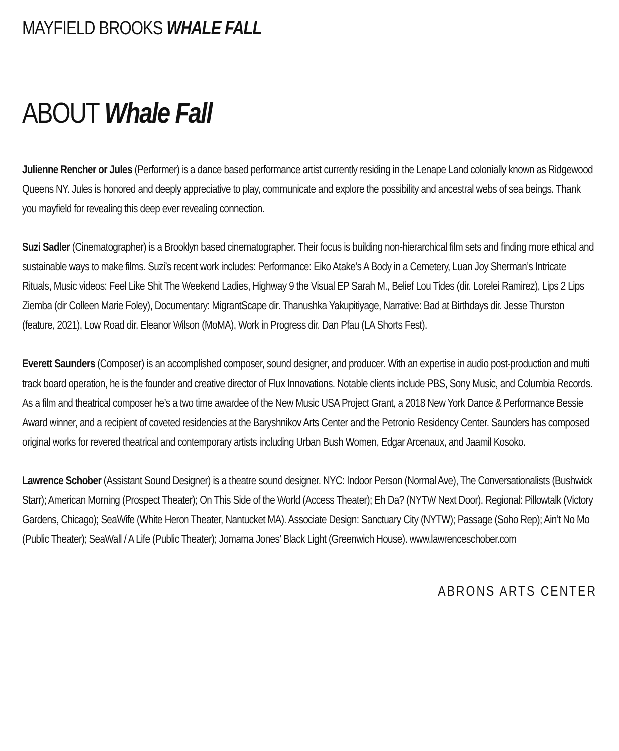MAYFIELD BROOKS WHALE FALL
ABOUT Whale Fall
Julienne Rencher or Jules (Performer) is a dance based performance artist currently residing in the Lenape Land colonially known as Ridgewood Queens NY. Jules is honored and deeply appreciative to play, communicate and explore the possibility and ancestral webs of sea beings. Thank you mayfield for revealing this deep ever revealing connection.
Suzi Sadler (Cinematographer) is a Brooklyn based cinematographer. Their focus is building non-hierarchical film sets and finding more ethical and sustainable ways to make films. Suzi’s recent work includes: Performance: Eiko Atake’s A Body in a Cemetery, Luan Joy Sherman’s Intricate Rituals, Music videos: Feel Like Shit The Weekend Ladies, Highway 9 the Visual EP Sarah M., Belief Lou Tides (dir. Lorelei Ramirez), Lips 2 Lips Ziemba (dir Colleen Marie Foley), Documentary: MigrantScape dir. Thanushka Yakupitiyage, Narrative: Bad at Birthdays dir. Jesse Thurston (feature, 2021), Low Road dir. Eleanor Wilson (MoMA), Work in Progress dir. Dan Pfau (LA Shorts Fest).
Everett Saunders (Composer) is an accomplished composer, sound designer, and producer. With an expertise in audio post-production and multi track board operation, he is the founder and creative director of Flux Innovations. Notable clients include PBS, Sony Music, and Columbia Records. As a film and theatrical composer he’s a two time awardee of the New Music USA Project Grant, a 2018 New York Dance & Performance Bessie Award winner, and a recipient of coveted residencies at the Baryshnikov Arts Center and the Petronio Residency Center. Saunders has composed original works for revered theatrical and contemporary artists including Urban Bush Women, Edgar Arcenaux, and Jaamil Kosoko.
Lawrence Schober (Assistant Sound Designer) is a theatre sound designer. NYC: Indoor Person (Normal Ave), The Conversationalists (Bushwick Starr); American Morning (Prospect Theater); On This Side of the World (Access Theater); Eh Da? (NYTW Next Door). Regional: Pillowtalk (Victory Gardens, Chicago); SeaWife (White Heron Theater, Nantucket MA). Associate Design: Sanctuary City (NYTW); Passage (Soho Rep); Ain’t No Mo (Public Theater); SeaWall / A Life (Public Theater); Jomama Jones’ Black Light (Greenwich House). www.lawrenceschober.com
ABRONS ARTS CENTER